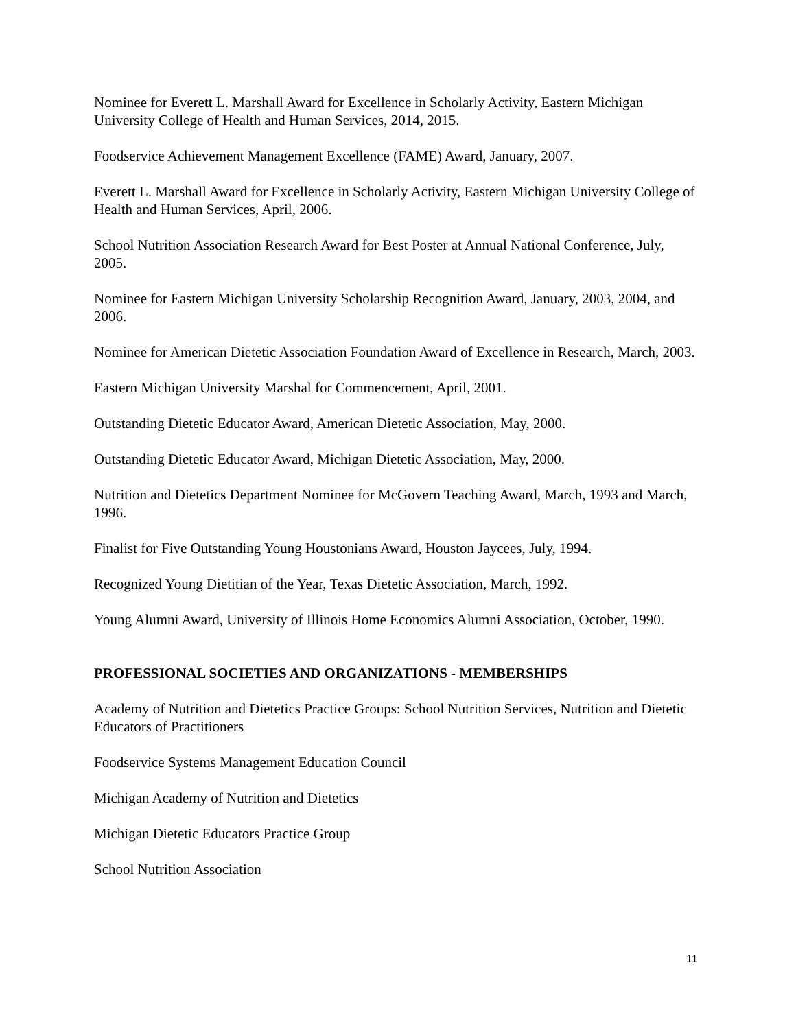Nominee for Everett L. Marshall Award for Excellence in Scholarly Activity, Eastern Michigan University College of Health and Human Services, 2014, 2015.
Foodservice Achievement Management Excellence (FAME) Award, January, 2007.
Everett L. Marshall Award for Excellence in Scholarly Activity, Eastern Michigan University College of Health and Human Services, April, 2006.
School Nutrition Association Research Award for Best Poster at Annual National Conference, July, 2005.
Nominee for Eastern Michigan University Scholarship Recognition Award, January, 2003, 2004, and 2006.
Nominee for American Dietetic Association Foundation Award of Excellence in Research, March, 2003.
Eastern Michigan University Marshal for Commencement, April, 2001.
Outstanding Dietetic Educator Award, American Dietetic Association, May, 2000.
Outstanding Dietetic Educator Award, Michigan Dietetic Association, May, 2000.
Nutrition and Dietetics Department Nominee for McGovern Teaching Award, March, 1993 and March, 1996.
Finalist for Five Outstanding Young Houstonians Award, Houston Jaycees, July, 1994.
Recognized Young Dietitian of the Year, Texas Dietetic Association, March, 1992.
Young Alumni Award, University of Illinois Home Economics Alumni Association, October, 1990.
PROFESSIONAL SOCIETIES AND ORGANIZATIONS - MEMBERSHIPS
Academy of Nutrition and Dietetics Practice Groups: School Nutrition Services, Nutrition and Dietetic Educators of Practitioners
Foodservice Systems Management Education Council
Michigan Academy of Nutrition and Dietetics
Michigan Dietetic Educators Practice Group
School Nutrition Association
11